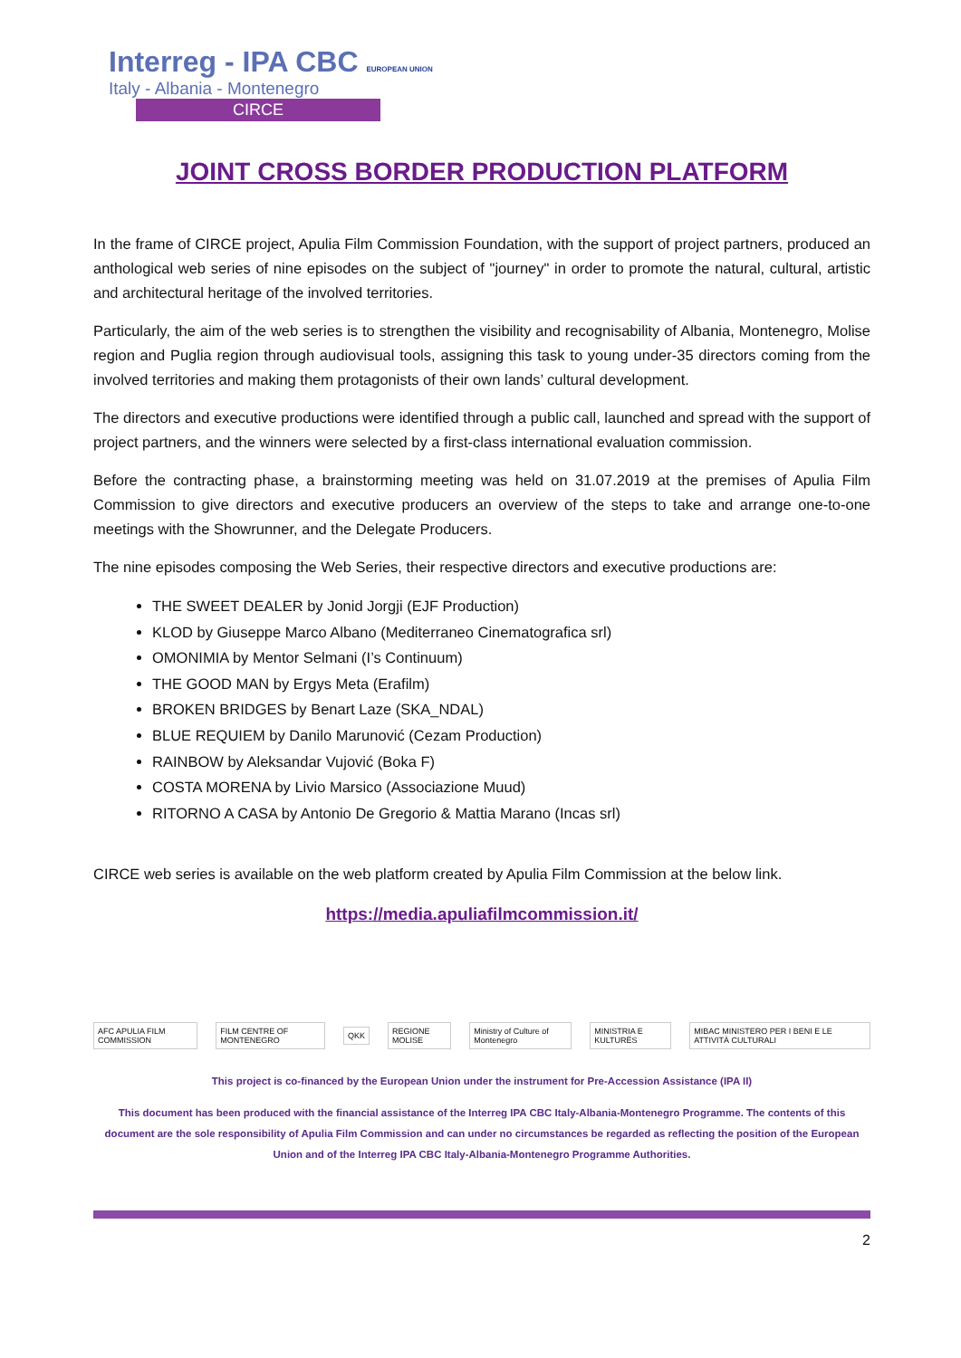Interreg - IPA CBC EUROPEAN UNION
Italy - Albania - Montenegro
CIRCE
JOINT CROSS BORDER PRODUCTION PLATFORM
In the frame of CIRCE project, Apulia Film Commission Foundation, with the support of project partners, produced an anthological web series of nine episodes on the subject of "journey" in order to promote the natural, cultural, artistic and architectural heritage of the involved territories.
Particularly, the aim of the web series is to strengthen the visibility and recognisability of Albania, Montenegro, Molise region and Puglia region through audiovisual tools, assigning this task to young under-35 directors coming from the involved territories and making them protagonists of their own lands’ cultural development.
The directors and executive productions were identified through a public call, launched and spread with the support of project partners, and the winners were selected by a first-class international evaluation commission.
Before the contracting phase, a brainstorming meeting was held on 31.07.2019 at the premises of Apulia Film Commission to give directors and executive producers an overview of the steps to take and arrange one-to-one meetings with the Showrunner, and the Delegate Producers.
The nine episodes composing the Web Series, their respective directors and executive productions are:
THE SWEET DEALER by Jonid Jorgji (EJF Production)
KLOD by Giuseppe Marco Albano (Mediterraneo Cinematografica srl)
OMONIMIA by Mentor Selmani (I’s Continuum)
THE GOOD MAN by Ergys Meta (Erafilm)
BROKEN BRIDGES by Benart Laze (SKA_NDAL)
BLUE REQUIEM by Danilo Marunović (Cezam Production)
RAINBOW by Aleksandar Vujović (Boka F)
COSTA MORENA by Livio Marsico (Associazione Muud)
RITORNO A CASA by Antonio De Gregorio & Mattia Marano (Incas srl)
CIRCE web series is available on the web platform created by Apulia Film Commission at the below link.
https://media.apuliafilmcommission.it/
AFC APULIA FILM COMMISSION FILM CENTRE OF MONTENEGRO QKK REGIONE MOLISE Ministry of Culture of Montenegro MINISTRIA E KULTURËS MIBAC MINISTERO PER I BENI E LE ATTIVITÀ CULTURALI
This project is co-financed by the European Union under the instrument for Pre-Accession Assistance (IPA II)
This document has been produced with the financial assistance of the Interreg IPA CBC Italy-Albania-Montenegro Programme. The contents of this document are the sole responsibility of Apulia Film Commission and can under no circumstances be regarded as reflecting the position of the European Union and of the Interreg IPA CBC Italy-Albania-Montenegro Programme Authorities.
2